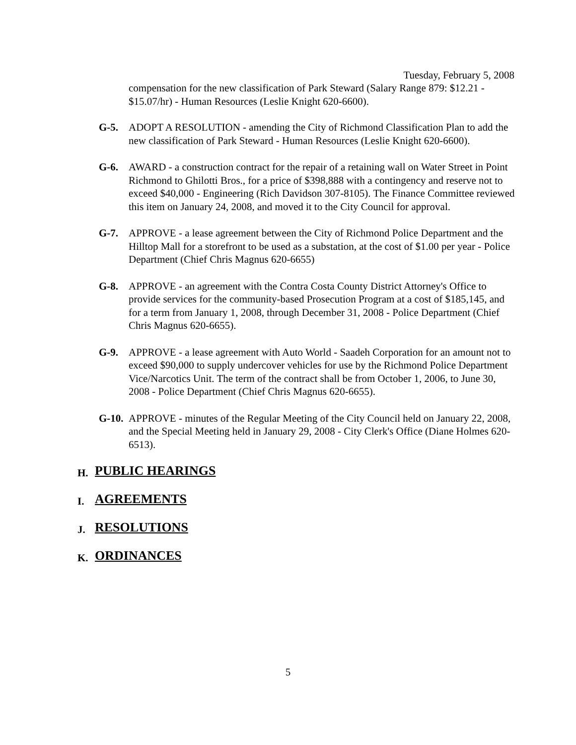Tuesday, February 5, 2008
compensation for the new classification of Park Steward (Salary Range 879: $12.21 - $15.07/hr) - Human Resources (Leslie Knight 620-6600).
G-5. ADOPT A RESOLUTION - amending the City of Richmond Classification Plan to add the new classification of Park Steward - Human Resources (Leslie Knight 620-6600).
G-6. AWARD - a construction contract for the repair of a retaining wall on Water Street in Point Richmond to Ghilotti Bros., for a price of $398,888 with a contingency and reserve not to exceed $40,000 - Engineering (Rich Davidson 307-8105). The Finance Committee reviewed this item on January 24, 2008, and moved it to the City Council for approval.
G-7. APPROVE - a lease agreement between the City of Richmond Police Department and the Hilltop Mall for a storefront to be used as a substation, at the cost of $1.00 per year - Police Department (Chief Chris Magnus 620-6655)
G-8. APPROVE - an agreement with the Contra Costa County District Attorney's Office to provide services for the community-based Prosecution Program at a cost of $185,145, and for a term from January 1, 2008, through December 31, 2008 - Police Department (Chief Chris Magnus 620-6655).
G-9. APPROVE - a lease agreement with Auto World - Saadeh Corporation for an amount not to exceed $90,000 to supply undercover vehicles for use by the Richmond Police Department Vice/Narcotics Unit. The term of the contract shall be from October 1, 2006, to June 30, 2008 - Police Department (Chief Chris Magnus 620-6655).
G-10.
APPROVE - minutes of the Regular Meeting of the City Council held on January 22, 2008, and the Special Meeting held in January 29, 2008 - City Clerk's Office (Diane Holmes 620-6513).
H. PUBLIC HEARINGS
I. AGREEMENTS
J. RESOLUTIONS
K. ORDINANCES
5